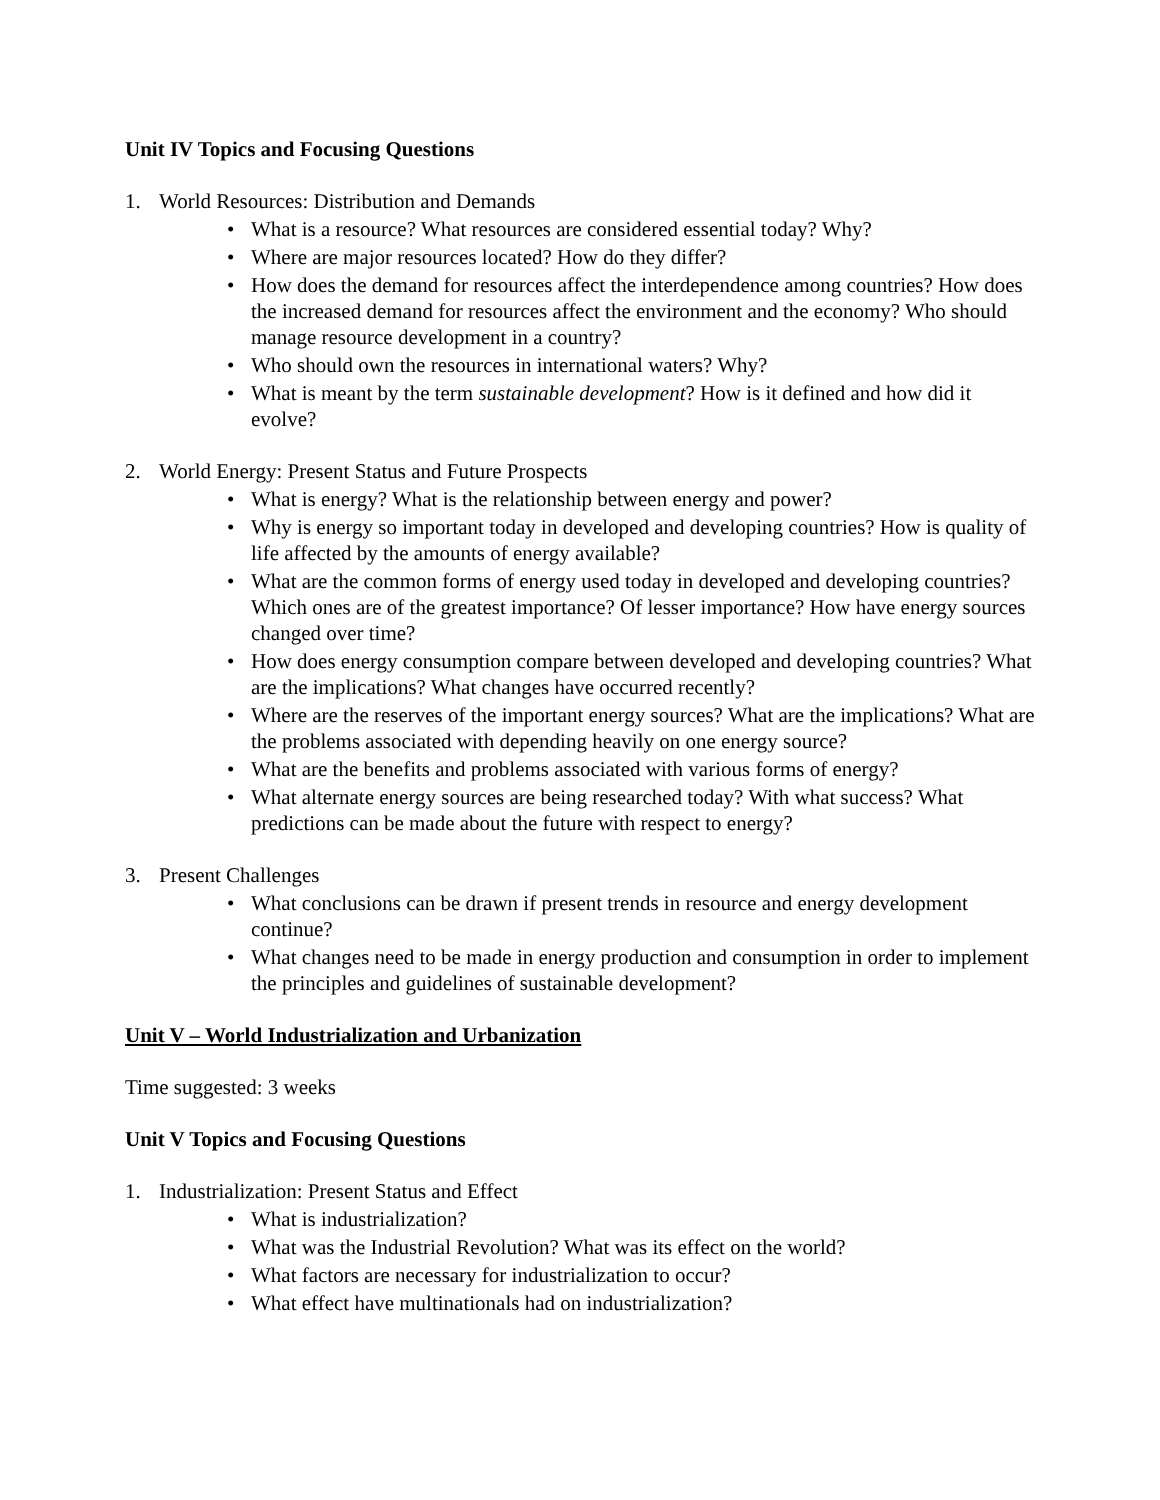Unit IV Topics and Focusing Questions
1. World Resources: Distribution and Demands
• What is a resource? What resources are considered essential today? Why?
• Where are major resources located? How do they differ?
• How does the demand for resources affect the interdependence among countries? How does the increased demand for resources affect the environment and the economy? Who should manage resource development in a country?
• Who should own the resources in international waters? Why?
• What is meant by the term sustainable development? How is it defined and how did it evolve?
2. World Energy: Present Status and Future Prospects
• What is energy? What is the relationship between energy and power?
• Why is energy so important today in developed and developing countries? How is quality of life affected by the amounts of energy available?
• What are the common forms of energy used today in developed and developing countries? Which ones are of the greatest importance? Of lesser importance? How have energy sources changed over time?
• How does energy consumption compare between developed and developing countries? What are the implications? What changes have occurred recently?
• Where are the reserves of the important energy sources? What are the implications? What are the problems associated with depending heavily on one energy source?
• What are the benefits and problems associated with various forms of energy?
• What alternate energy sources are being researched today? With what success? What predictions can be made about the future with respect to energy?
3. Present Challenges
• What conclusions can be drawn if present trends in resource and energy development continue?
• What changes need to be made in energy production and consumption in order to implement the principles and guidelines of sustainable development?
Unit V – World Industrialization and Urbanization
Time suggested: 3 weeks
Unit V Topics and Focusing Questions
1. Industrialization: Present Status and Effect
• What is industrialization?
• What was the Industrial Revolution? What was its effect on the world?
• What factors are necessary for industrialization to occur?
• What effect have multinationals had on industrialization?